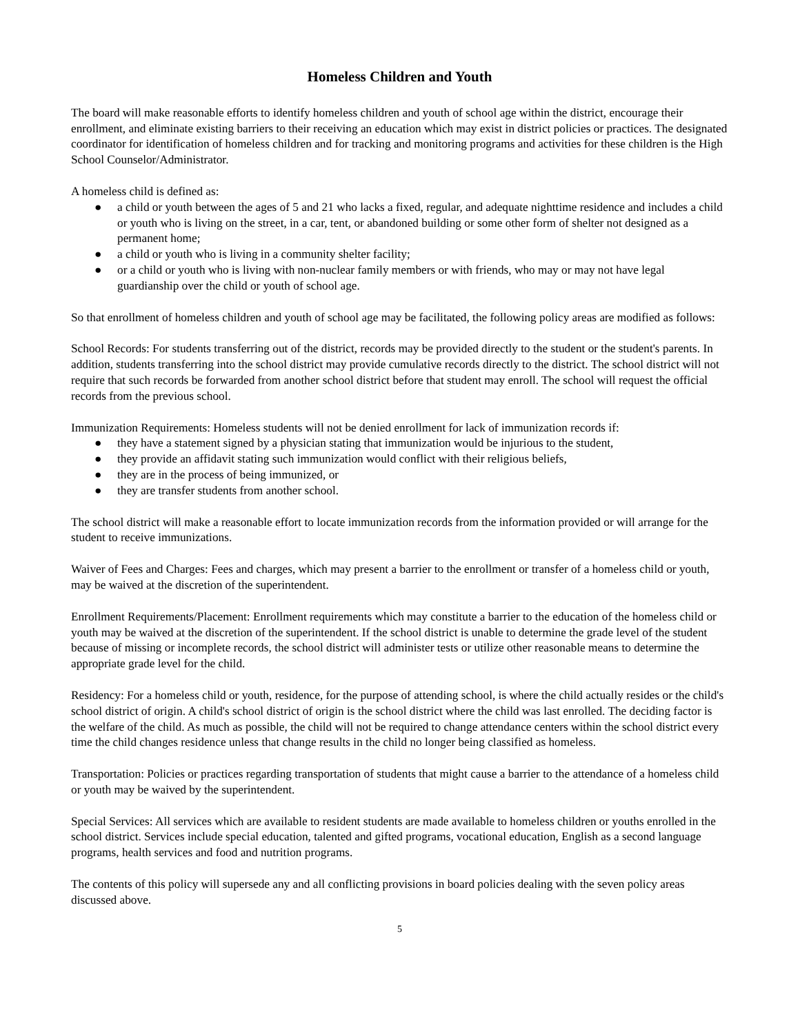Homeless Children and Youth
The board will make reasonable efforts to identify homeless children and youth of school age within the district, encourage their enrollment, and eliminate existing barriers to their receiving an education which may exist in district policies or practices. The designated coordinator for identification of homeless children and for tracking and monitoring programs and activities for these children is the High School Counselor/Administrator.
A homeless child is defined as:
● a child or youth between the ages of 5 and 21 who lacks a fixed, regular, and adequate nighttime residence and includes a child or youth who is living on the street, in a car, tent, or abandoned building or some other form of shelter not designed as a permanent home;
● a child or youth who is living in a community shelter facility;
● or a child or youth who is living with non-nuclear family members or with friends, who may or may not have legal guardianship over the child or youth of school age.
So that enrollment of homeless children and youth of school age may be facilitated, the following policy areas are modified as follows:
School Records: For students transferring out of the district, records may be provided directly to the student or the student's parents. In addition, students transferring into the school district may provide cumulative records directly to the district. The school district will not require that such records be forwarded from another school district before that student may enroll. The school will request the official records from the previous school.
Immunization Requirements: Homeless students will not be denied enrollment for lack of immunization records if:
● they have a statement signed by a physician stating that immunization would be injurious to the student,
● they provide an affidavit stating such immunization would conflict with their religious beliefs,
● they are in the process of being immunized, or
● they are transfer students from another school.
The school district will make a reasonable effort to locate immunization records from the information provided or will arrange for the student to receive immunizations.
Waiver of Fees and Charges: Fees and charges, which may present a barrier to the enrollment or transfer of a homeless child or youth, may be waived at the discretion of the superintendent.
Enrollment Requirements/Placement: Enrollment requirements which may constitute a barrier to the education of the homeless child or youth may be waived at the discretion of the superintendent. If the school district is unable to determine the grade level of the student because of missing or incomplete records, the school district will administer tests or utilize other reasonable means to determine the appropriate grade level for the child.
Residency: For a homeless child or youth, residence, for the purpose of attending school, is where the child actually resides or the child's school district of origin. A child's school district of origin is the school district where the child was last enrolled. The deciding factor is the welfare of the child. As much as possible, the child will not be required to change attendance centers within the school district every time the child changes residence unless that change results in the child no longer being classified as homeless.
Transportation: Policies or practices regarding transportation of students that might cause a barrier to the attendance of a homeless child or youth may be waived by the superintendent.
Special Services: All services which are available to resident students are made available to homeless children or youths enrolled in the school district. Services include special education, talented and gifted programs, vocational education, English as a second language programs, health services and food and nutrition programs.
The contents of this policy will supersede any and all conflicting provisions in board policies dealing with the seven policy areas discussed above.
5